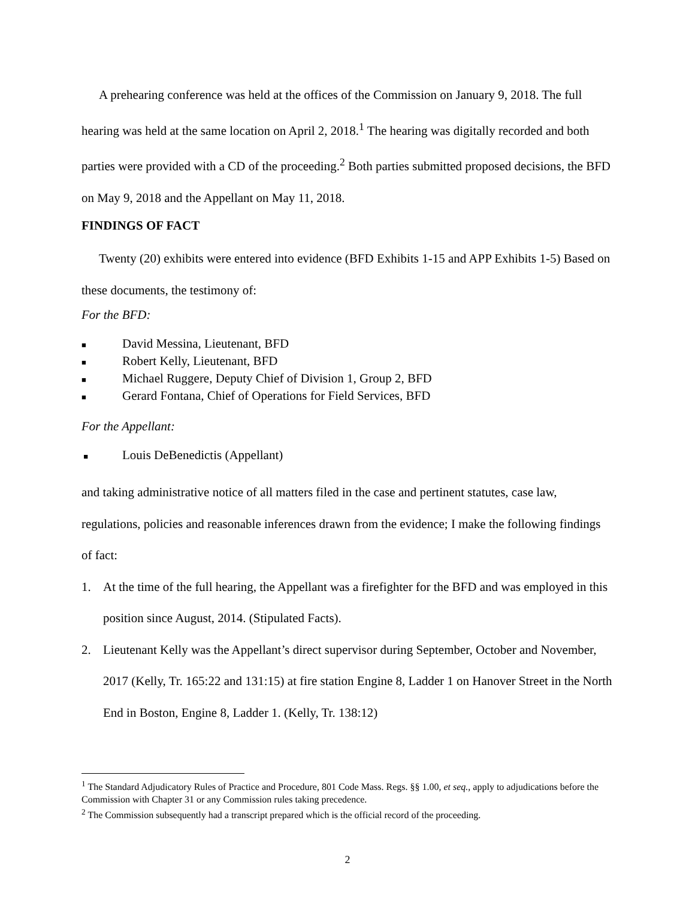A prehearing conference was held at the offices of the Commission on January 9, 2018. The full hearing was held at the same location on April 2, 2018.<sup>1</sup> The hearing was digitally recorded and both parties were provided with a CD of the proceeding.<sup>2</sup> Both parties submitted proposed decisions, the BFD on May 9, 2018 and the Appellant on May 11, 2018.
FINDINGS OF FACT
Twenty (20) exhibits were entered into evidence (BFD Exhibits 1-15 and APP Exhibits 1-5) Based on these documents, the testimony of:
For the BFD:
■ David Messina, Lieutenant, BFD
■ Robert Kelly, Lieutenant, BFD
■ Michael Ruggere, Deputy Chief of Division 1, Group 2, BFD
■ Gerard Fontana, Chief of Operations for Field Services, BFD
For the Appellant:
■ Louis DeBenedictis (Appellant)
and taking administrative notice of all matters filed in the case and pertinent statutes, case law, regulations, policies and reasonable inferences drawn from the evidence; I make the following findings of fact:
1. At the time of the full hearing, the Appellant was a firefighter for the BFD and was employed in this position since August, 2014. (Stipulated Facts).
2. Lieutenant Kelly was the Appellant’s direct supervisor during September, October and November, 2017 (Kelly, Tr. 165:22 and 131:15) at fire station Engine 8, Ladder 1 on Hanover Street in the North End in Boston, Engine 8, Ladder 1. (Kelly, Tr. 138:12)
<sup>1</sup> The Standard Adjudicatory Rules of Practice and Procedure, 801 Code Mass. Regs. §§ 1.00, et seq., apply to adjudications before the Commission with Chapter 31 or any Commission rules taking precedence.
<sup>2</sup> The Commission subsequently had a transcript prepared which is the official record of the proceeding.
2